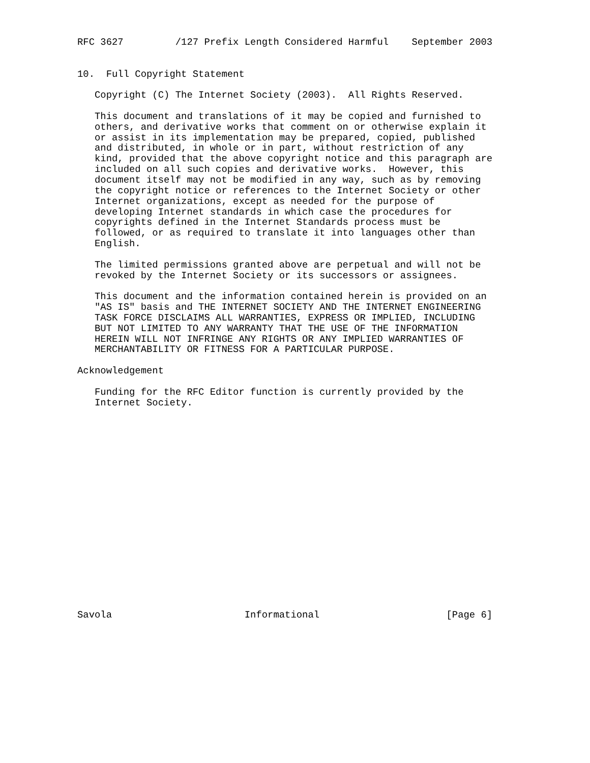RFC 3627         /127 Prefix Length Considered Harmful    September 2003


10.  Full Copyright Statement

   Copyright (C) The Internet Society (2003).  All Rights Reserved.

   This document and translations of it may be copied and furnished to
   others, and derivative works that comment on or otherwise explain it
   or assist in its implementation may be prepared, copied, published
   and distributed, in whole or in part, without restriction of any
   kind, provided that the above copyright notice and this paragraph are
   included on all such copies and derivative works.  However, this
   document itself may not be modified in any way, such as by removing
   the copyright notice or references to the Internet Society or other
   Internet organizations, except as needed for the purpose of
   developing Internet standards in which case the procedures for
   copyrights defined in the Internet Standards process must be
   followed, or as required to translate it into languages other than
   English.

   The limited permissions granted above are perpetual and will not be
   revoked by the Internet Society or its successors or assignees.

   This document and the information contained herein is provided on an
   "AS IS" basis and THE INTERNET SOCIETY AND THE INTERNET ENGINEERING
   TASK FORCE DISCLAIMS ALL WARRANTIES, EXPRESS OR IMPLIED, INCLUDING
   BUT NOT LIMITED TO ANY WARRANTY THAT THE USE OF THE INFORMATION
   HEREIN WILL NOT INFRINGE ANY RIGHTS OR ANY IMPLIED WARRANTIES OF
   MERCHANTABILITY OR FITNESS FOR A PARTICULAR PURPOSE.

Acknowledgement

   Funding for the RFC Editor function is currently provided by the
   Internet Society.



















Savola                       Informational                      [Page 6]